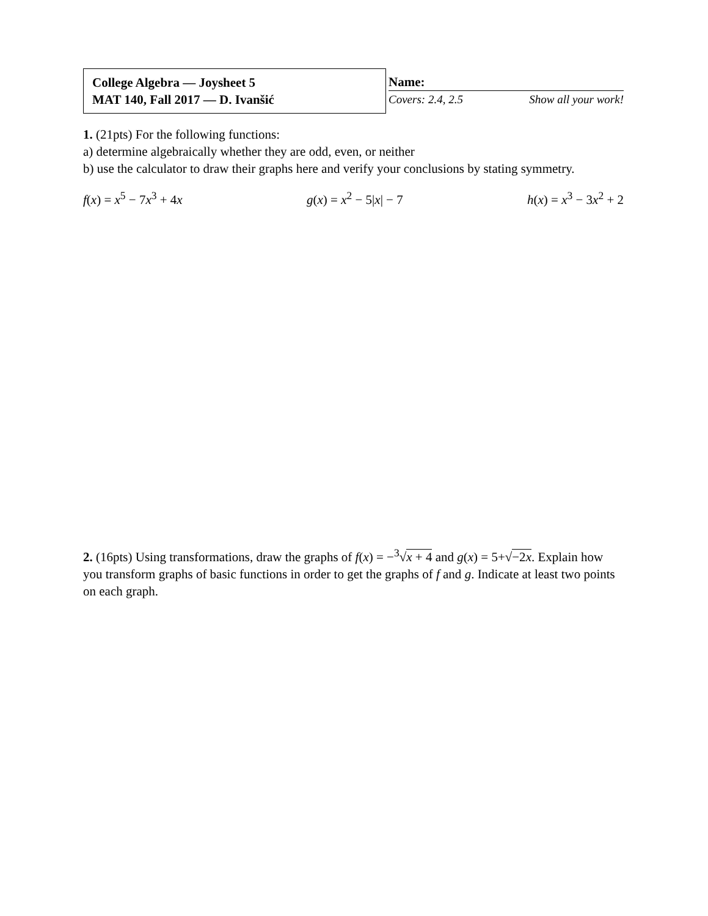College Algebra — Joysheet 5
MAT 140, Fall 2017 — D. Ivanšić
Name:
Covers: 2.4, 2.5 Show all your work!
1. (21pts) For the following functions:
a) determine algebraically whether they are odd, even, or neither
b) use the calculator to draw their graphs here and verify your conclusions by stating symmetry.
f(x) = x<sup>5</sup> − 7x<sup>3</sup> + 4x g(x) = x<sup>2</sup> − 5|x| − 7 h(x) = x<sup>3</sup> − 3x<sup>2</sup> + 2
2. (16pts) Using transformations, draw the graphs of f(x) = −<sup>3</sup>√x + 4 and g(x) = 5+√−2x. Explain how you transform graphs of basic functions in order to get the graphs of f and g. Indicate at least two points on each graph.